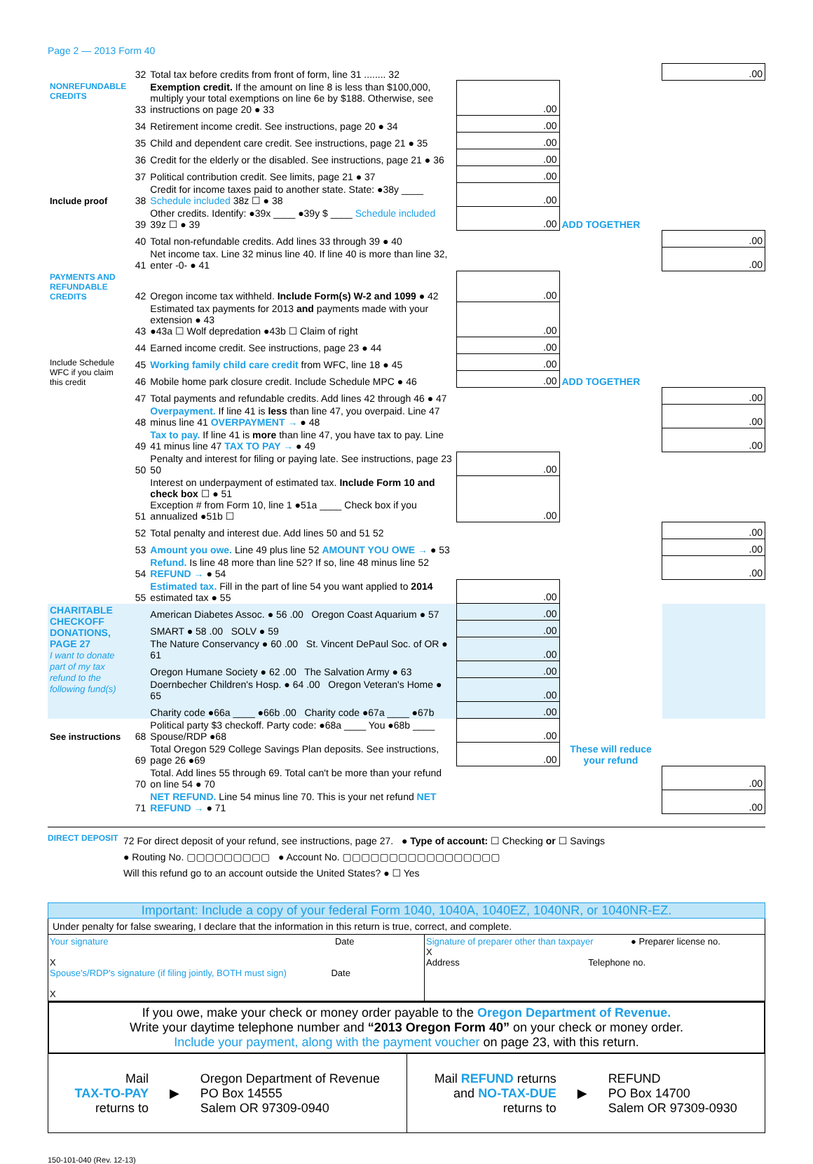Page 2 — 2013 Form 40
| | 32 | Total tax before credits from front of form, line 31 ........ 32 | | | .00 |
| NONREFUNDABLE CREDITS | 33 | Exemption credit. If the amount on line 8 is less than $100,000, multiply your total exemptions on line 6e by $188. Otherwise, see instructions on page 20 ● 33 | .00 | ADD TOGETHER | |
| | 34 | Retirement income credit. See instructions, page 20 ● 34 | .00 | | |
| | 35 | Child and dependent care credit. See instructions, page 21 ● 35 | .00 | | |
| | 36 | Credit for the elderly or the disabled. See instructions, page 21 ● 36 | .00 | | |
| | 37 | Political contribution credit. See limits, page 21 ● 37 | .00 | | |
| Include proof | 38 | Credit for income taxes paid to another state. State: ●38y ____ Schedule included 38z ☐ ● 38 | .00 | | |
| | 39 | Other credits. Identify: ●39x ____ ●39y $ ____ Schedule included 39z ☐ ● 39 | .00 | | |
| | 40 | Total non-refundable credits. Add lines 33 through 39 ● 40 | | | .00 |
| | 41 | Net income tax. Line 32 minus line 40. If line 40 is more than line 32, enter -0- ● 41 | | | .00 |
| PAYMENTS AND REFUNDABLE CREDITS | 42 | Oregon income tax withheld. Include Form(s) W-2 and 1099 ● 42 | .00 | ADD TOGETHER | |
| | 43 | Estimated tax payments for 2013 and payments made with your extension ● 43 ●43a ☐ Wolf depredation ●43b ☐ Claim of right | .00 | | |
| Include Schedule WFC if you claim this credit | 44 | Earned income credit. See instructions, page 23 ● 44 | .00 | | |
| | 45 | Working family child care credit from WFC, line 18 ● 45 | .00 | | |
| | 46 | Mobile home park closure credit. Include Schedule MPC ● 46 | .00 | | |
| | 47 | Total payments and refundable credits. Add lines 42 through 46 ● 47 | | | .00 |
| | 48 | Overpayment. If line 41 is less than line 47, you overpaid. Line 47 minus line 41 OVERPAYMENT → ● 48 | | | .00 |
| | 49 | Tax to pay. If line 41 is more than line 47, you have tax to pay. Line 41 minus line 47 TAX TO PAY → ● 49 | | | .00 |
| | 50 | Penalty and interest for filing or paying late. See instructions, page 23 50 | .00 | | |
| | 51 | Interest on underpayment of estimated tax. Include Form 10 and check box ☐ ● 51 Exception # from Form 10, line 1 ●51a ____ Check box if you annualized ●51b ☐ | .00 | | |
| | 52 | Total penalty and interest due. Add lines 50 and 51 52 | | | .00 |
| | 53 | Amount you owe. Line 49 plus line 52 AMOUNT YOU OWE → ● 53 | | | .00 |
| | 54 | Refund. Is line 48 more than line 52? If so, line 48 minus line 52 REFUND → ● 54 | | | .00 |
| | 55 | Estimated tax. Fill in the part of line 54 you want applied to 2014 estimated tax ● 55 | .00 | These will reduce your refund | |
| CHARITABLE CHECKOFF DONATIONS, PAGE 27 I want to donate part of my tax refund to the following fund(s) | | American Diabetes Assoc. ● 56 .00 Oregon Coast Aquarium ● 57 | .00 | | |
| | | SMART ● 58 .00 SOLV ● 59 | .00 | | |
| | | The Nature Conservancy ● 60 .00 St. Vincent DePaul Soc. of OR ● 61 | .00 | | |
| | | Oregon Humane Society ● 62 .00 The Salvation Army ● 63 | .00 | | |
| | | Doernbecher Children's Hosp. ● 64 .00 Oregon Veteran's Home ● 65 | .00 | | |
| | | Charity code ●66a ____ ●66b .00 Charity code ●67a ____ ●67b | .00 | | |
| See instructions | 68 | Political party $3 checkoff. Party code: ●68a ____ You ●68b ____ Spouse/RDP ●68 | .00 | | |
| | 69 | Total Oregon 529 College Savings Plan deposits. See instructions, page 26 ●69 | .00 | | |
| | 70 | Total. Add lines 55 through 69. Total can't be more than your refund on line 54 ● 70 | | | .00 |
| | 71 | NET REFUND. Line 54 minus line 70. This is your net refund NET REFUND → ● 71 | | | .00 |
DIRECT DEPOSIT
72 For direct deposit of your refund, see instructions, page 27. ● Type of account: ☐ Checking or ☐ Savings
● Routing No. ▢▢▢▢▢▢▢▢▢ ● Account No. ▢▢▢▢▢▢▢▢▢▢▢▢▢▢▢▢▢
Will this refund go to an account outside the United States? ● ☐ Yes
Important: Include a copy of your federal Form 1040, 1040A, 1040EZ, 1040NR, or 1040NR-EZ.
Under penalty for false swearing, I declare that the information in this return is true, correct, and complete.
Your signature Date
X
Spouse's/RDP's signature (if filing jointly, BOTH must sign) Date
X
Signature of preparer other than taxpayer ● Preparer license no.
X
Address Telephone no.
If you owe, make your check or money order payable to the Oregon Department of Revenue.
Write your daytime telephone number and “2013 Oregon Form 40” on your check or money order.
Include your payment, along with the payment voucher on page 23, with this return.
Mail
TAX-TO-PAY
returns to ▶ Oregon Department of Revenue
PO Box 14555
Salem OR 97309-0940
Mail REFUND returns
and NO-TAX-DUE
returns to ▶ REFUND
PO Box 14700
Salem OR 97309-0930
150-101-040 (Rev. 12-13)